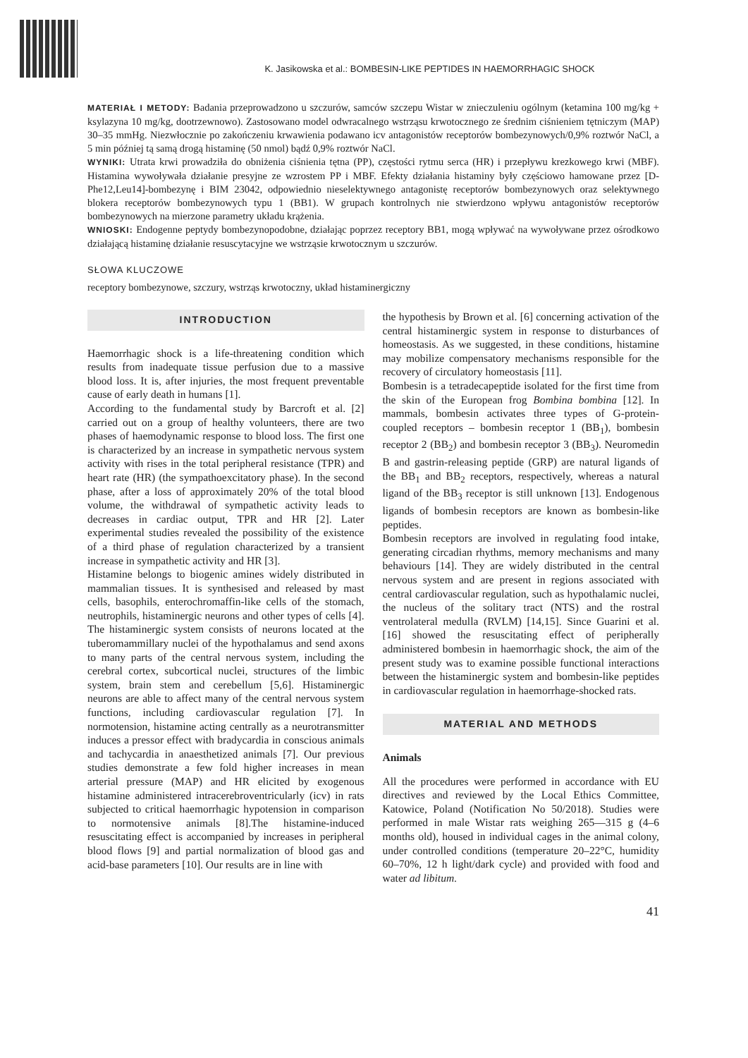K. Jasikowska et al.: BOMBESIN-LIKE PEPTIDES IN HAEMORRHAGIC SHOCK
MATERIAŁ I METODY: Badania przeprowadzono u szczurów, samców szczepu Wistar w znieczuleniu ogólnym (ketamina 100 mg/kg + ksylazyna 10 mg/kg, dootrzewnowo). Zastosowano model odwracalnego wstrząsu krwotocznego ze średnim ciśnieniem tętniczym (MAP) 30–35 mmHg. Niezwłocznie po zakończeniu krwawienia podawano icv antagonistów receptorów bombezynowych/0,9% roztwór NaCl, a 5 min później tą samą drogą histaminę (50 nmol) bądź 0,9% roztwór NaCl.
WYNIKI: Utrata krwi prowadziła do obniżenia ciśnienia tętna (PP), częstości rytmu serca (HR) i przepływu krezkowego krwi (MBF). Histamina wywoływała działanie presyjne ze wzrostem PP i MBF. Efekty działania histaminy były częściowo hamowane przez [D-Phe12,Leu14]-bombezynę i BIM 23042, odpowiednio nieselektywnego antagonistę receptorów bombezynowych oraz selektywnego blokera receptorów bombezynowych typu 1 (BB1). W grupach kontrolnych nie stwierdzono wpływu antagonistów receptorów bombezynowych na mierzone parametry układu krążenia.
WNIOSKI: Endogenne peptydy bombezynopodobne, działając poprzez receptory BB1, mogą wpływać na wywoływane przez ośrodkowo działającą histaminę działanie resuscytacyjne we wstrząsie krwotocznym u szczurów.
SŁOWA KLUCZOWE
receptory bombezynowe, szczury, wstrząs krwotoczny, układ histaminergiczny
INTRODUCTION
Haemorrhagic shock is a life-threatening condition which results from inadequate tissue perfusion due to a massive blood loss. It is, after injuries, the most frequent preventable cause of early death in humans [1].
According to the fundamental study by Barcroft et al. [2] carried out on a group of healthy volunteers, there are two phases of haemodynamic response to blood loss. The first one is characterized by an increase in sympathetic nervous system activity with rises in the total peripheral resistance (TPR) and heart rate (HR) (the sympathoexcitatory phase). In the second phase, after a loss of approximately 20% of the total blood volume, the withdrawal of sympathetic activity leads to decreases in cardiac output, TPR and HR [2]. Later experimental studies revealed the possibility of the existence of a third phase of regulation characterized by a transient increase in sympathetic activity and HR [3].
Histamine belongs to biogenic amines widely distributed in mammalian tissues. It is synthesised and released by mast cells, basophils, enterochromaffin-like cells of the stomach, neutrophils, histaminergic neurons and other types of cells [4]. The histaminergic system consists of neurons located at the tuberomammillary nuclei of the hypothalamus and send axons to many parts of the central nervous system, including the cerebral cortex, subcortical nuclei, structures of the limbic system, brain stem and cerebellum [5,6]. Histaminergic neurons are able to affect many of the central nervous system functions, including cardiovascular regulation [7]. In normotension, histamine acting centrally as a neurotransmitter induces a pressor effect with bradycardia in conscious animals and tachycardia in anaesthetized animals [7]. Our previous studies demonstrate a few fold higher increases in mean arterial pressure (MAP) and HR elicited by exogenous histamine administered intracerebroventricularly (icv) in rats subjected to critical haemorrhagic hypotension in comparison to normotensive animals [8].The histamine-induced resuscitating effect is accompanied by increases in peripheral blood flows [9] and partial normalization of blood gas and acid-base parameters [10]. Our results are in line with
the hypothesis by Brown et al. [6] concerning activation of the central histaminergic system in response to disturbances of homeostasis. As we suggested, in these conditions, histamine may mobilize compensatory mechanisms responsible for the recovery of circulatory homeostasis [11].
Bombesin is a tetradecapeptide isolated for the first time from the skin of the European frog Bombina bombina [12]. In mammals, bombesin activates three types of G-protein-coupled receptors – bombesin receptor 1 (BB<sub>1</sub>), bombesin receptor 2 (BB<sub>2</sub>) and bombesin receptor 3 (BB<sub>3</sub>). Neuromedin B and gastrin-releasing peptide (GRP) are natural ligands of the BB<sub>1</sub> and BB<sub>2</sub> receptors, respectively, whereas a natural ligand of the BB<sub>3</sub> receptor is still unknown [13]. Endogenous ligands of bombesin receptors are known as bombesin-like peptides.
Bombesin receptors are involved in regulating food intake, generating circadian rhythms, memory mechanisms and many behaviours [14]. They are widely distributed in the central nervous system and are present in regions associated with central cardiovascular regulation, such as hypothalamic nuclei, the nucleus of the solitary tract (NTS) and the rostral ventrolateral medulla (RVLM) [14,15]. Since Guarini et al. [16] showed the resuscitating effect of peripherally administered bombesin in haemorrhagic shock, the aim of the present study was to examine possible functional interactions between the histaminergic system and bombesin-like peptides in cardiovascular regulation in haemorrhage-shocked rats.
MATERIAL AND METHODS
Animals
All the procedures were performed in accordance with EU directives and reviewed by the Local Ethics Committee, Katowice, Poland (Notification No 50/2018). Studies were performed in male Wistar rats weighing 265––315 g (4–6 months old), housed in individual cages in the animal colony, under controlled conditions (temperature 20–22°C, humidity 60–70%, 12 h light/dark cycle) and provided with food and water ad libitum.
41